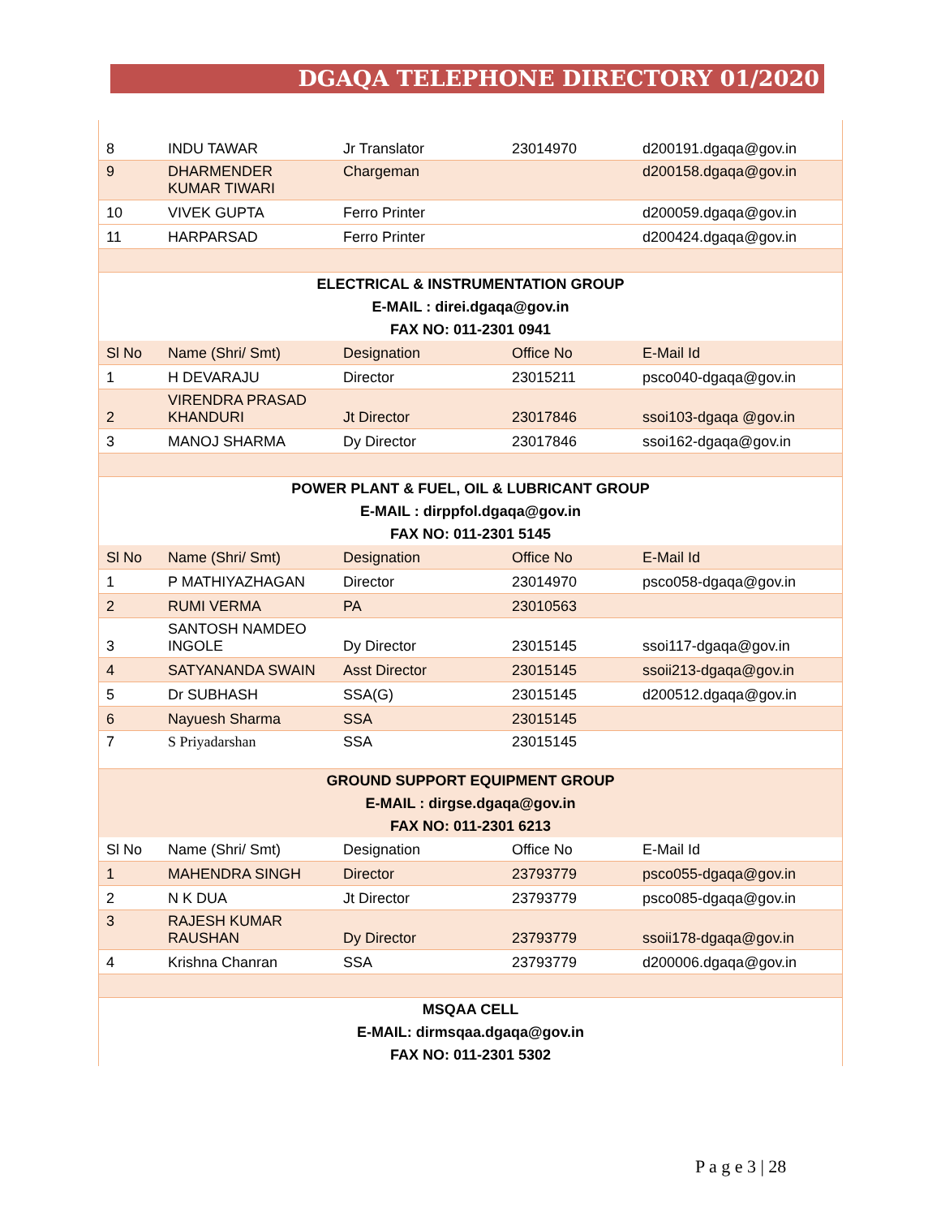DGAQA TELEPHONE DIRECTORY 01/2020
| 8 | INDU TAWAR | Jr Translator | 23014970 | d200191.dgaqa@gov.in |
| 9 | DHARMENDER KUMAR TIWARI | Chargeman | | d200158.dgaqa@gov.in |
| 10 | VIVEK GUPTA | Ferro Printer | | d200059.dgaqa@gov.in |
| 11 | HARPARSAD | Ferro Printer | | d200424.dgaqa@gov.in |
| ELECTRICAL & INSTRUMENTATION GROUP | | | | |
| E-MAIL : direi.dgaqa@gov.in | | | | |
| FAX NO: 011-2301 0941 | | | | |
| Sl No | Name (Shri/ Smt) | Designation | Office No | E-Mail Id |
| 1 | H DEVARAJU | Director | 23015211 | psco040-dgaqa@gov.in |
| 2 | VIRENDRA PRASAD KHANDURI | Jt Director | 23017846 | ssoi103-dgaqa @gov.in |
| 3 | MANOJ SHARMA | Dy Director | 23017846 | ssoi162-dgaqa@gov.in |
| POWER PLANT & FUEL, OIL & LUBRICANT GROUP | | | | |
| E-MAIL : dirppfol.dgaqa@gov.in | | | | |
| FAX NO: 011-2301 5145 | | | | |
| Sl No | Name (Shri/ Smt) | Designation | Office No | E-Mail Id |
| 1 | P MATHIYAZHAGAN | Director | 23014970 | psco058-dgaqa@gov.in |
| 2 | RUMI VERMA | PA | 23010563 | |
| 3 | SANTOSH NAMDEO INGOLE | Dy Director | 23015145 | ssoi117-dgaqa@gov.in |
| 4 | SATYANANDA SWAIN | Asst Director | 23015145 | ssoii213-dgaqa@gov.in |
| 5 | Dr SUBHASH | SSA(G) | 23015145 | d200512.dgaqa@gov.in |
| 6 | Nayuesh Sharma | SSA | 23015145 | |
| 7 | S Priyadarshan | SSA | 23015145 | |
| GROUND SUPPORT EQUIPMENT GROUP | | | | |
| E-MAIL : dirgse.dgaqa@gov.in | | | | |
| FAX NO: 011-2301 6213 | | | | |
| Sl No | Name (Shri/ Smt) | Designation | Office No | E-Mail Id |
| 1 | MAHENDRA SINGH | Director | 23793779 | psco055-dgaqa@gov.in |
| 2 | N K DUA | Jt Director | 23793779 | psco085-dgaqa@gov.in |
| 3 | RAJESH KUMAR RAUSHAN | Dy Director | 23793779 | ssoii178-dgaqa@gov.in |
| 4 | Krishna Chanran | SSA | 23793779 | d200006.dgaqa@gov.in |
| MSQAA CELL | | | | |
| E-MAIL: dirmsqaa.dgaqa@gov.in | | | | |
| FAX NO: 011-2301 5302 | | | | |
P a g e 3 | 28